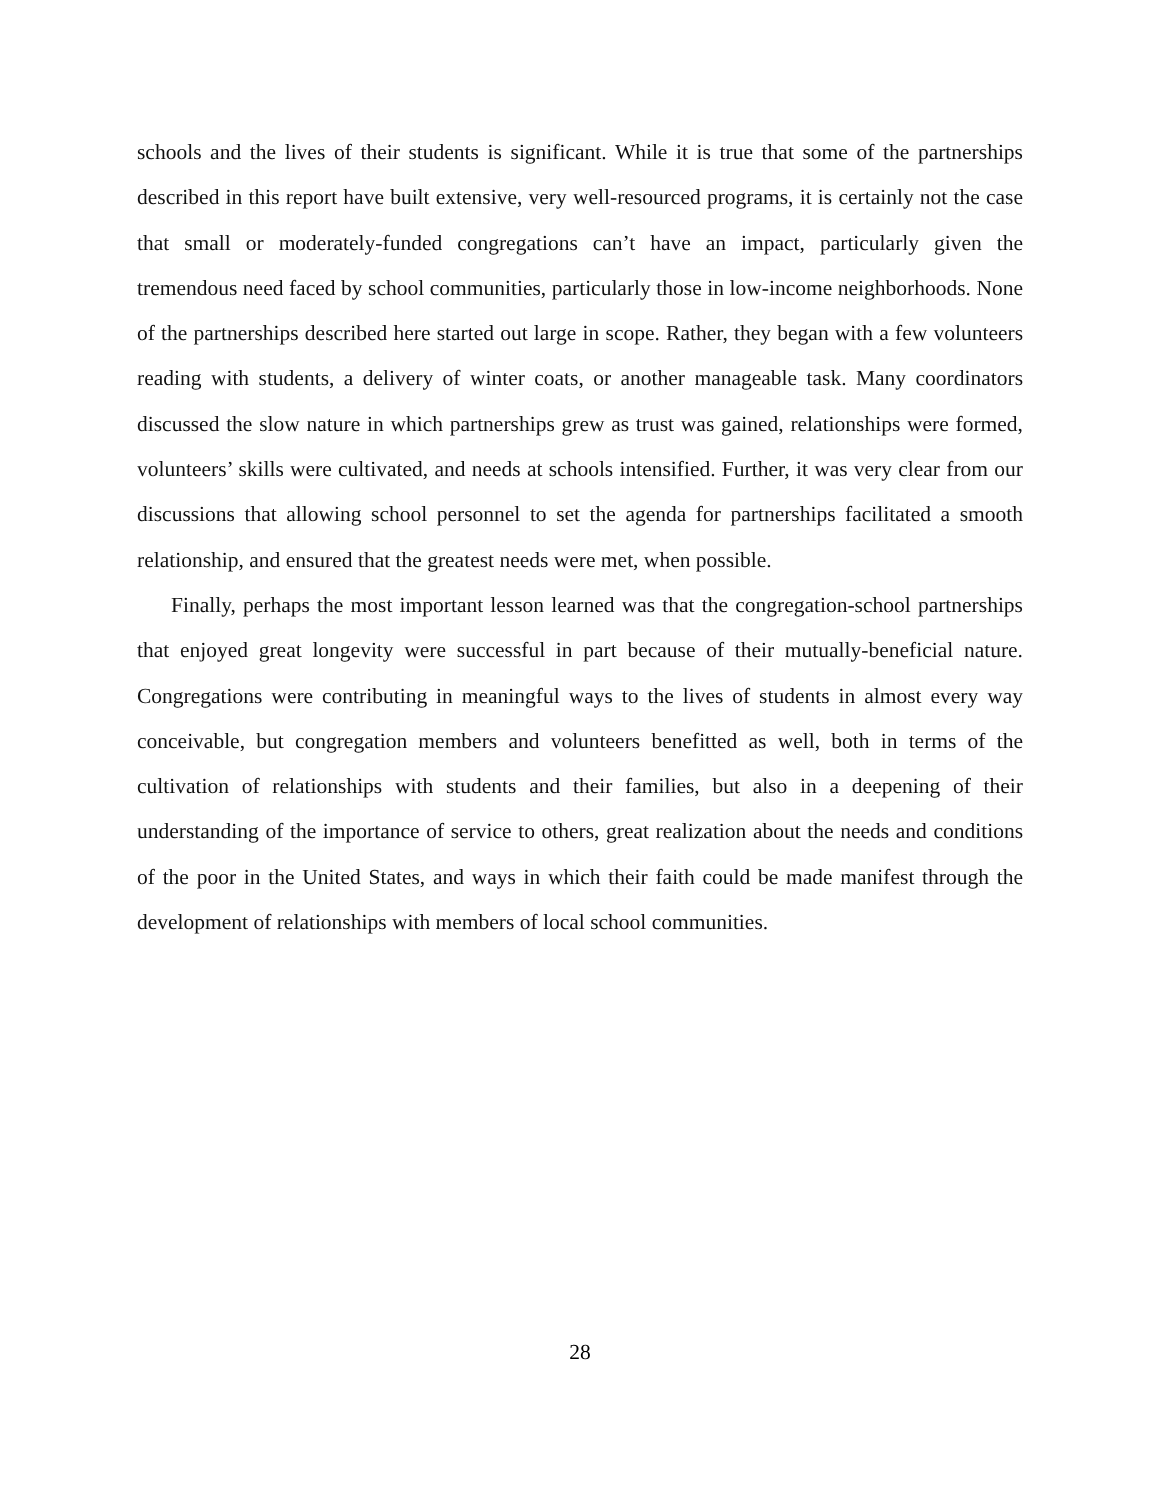schools and the lives of their students is significant. While it is true that some of the partnerships described in this report have built extensive, very well-resourced programs, it is certainly not the case that small or moderately-funded congregations can’t have an impact, particularly given the tremendous need faced by school communities, particularly those in low-income neighborhoods. None of the partnerships described here started out large in scope. Rather, they began with a few volunteers reading with students, a delivery of winter coats, or another manageable task. Many coordinators discussed the slow nature in which partnerships grew as trust was gained, relationships were formed, volunteers’ skills were cultivated, and needs at schools intensified. Further, it was very clear from our discussions that allowing school personnel to set the agenda for partnerships facilitated a smooth relationship, and ensured that the greatest needs were met, when possible.
Finally, perhaps the most important lesson learned was that the congregation-school partnerships that enjoyed great longevity were successful in part because of their mutually-beneficial nature. Congregations were contributing in meaningful ways to the lives of students in almost every way conceivable, but congregation members and volunteers benefitted as well, both in terms of the cultivation of relationships with students and their families, but also in a deepening of their understanding of the importance of service to others, great realization about the needs and conditions of the poor in the United States, and ways in which their faith could be made manifest through the development of relationships with members of local school communities.
28